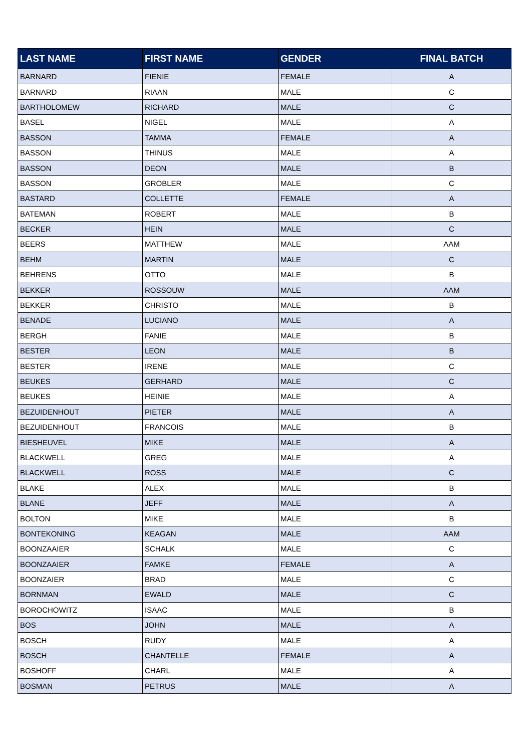| LAST NAME | FIRST NAME | GENDER | FINAL BATCH |
| --- | --- | --- | --- |
| BARNARD | FIENIE | FEMALE | A |
| BARNARD | RIAAN | MALE | C |
| BARTHOLOMEW | RICHARD | MALE | C |
| BASEL | NIGEL | MALE | A |
| BASSON | TAMMA | FEMALE | A |
| BASSON | THINUS | MALE | A |
| BASSON | DEON | MALE | B |
| BASSON | GROBLER | MALE | C |
| BASTARD | COLLETTE | FEMALE | A |
| BATEMAN | ROBERT | MALE | B |
| BECKER | HEIN | MALE | C |
| BEERS | MATTHEW | MALE | AAM |
| BEHM | MARTIN | MALE | C |
| BEHRENS | OTTO | MALE | B |
| BEKKER | ROSSOUW | MALE | AAM |
| BEKKER | CHRISTO | MALE | B |
| BENADE | LUCIANO | MALE | A |
| BERGH | FANIE | MALE | B |
| BESTER | LEON | MALE | B |
| BESTER | IRENE | MALE | C |
| BEUKES | GERHARD | MALE | C |
| BEUKES | HEINIE | MALE | A |
| BEZUIDENHOUT | PIETER | MALE | A |
| BEZUIDENHOUT | FRANCOIS | MALE | B |
| BIESHEUVEL | MIKE | MALE | A |
| BLACKWELL | GREG | MALE | A |
| BLACKWELL | ROSS | MALE | C |
| BLAKE | ALEX | MALE | B |
| BLANE | JEFF | MALE | A |
| BOLTON | MIKE | MALE | B |
| BONTEKONING | KEAGAN | MALE | AAM |
| BOONZAAIER | SCHALK | MALE | C |
| BOONZAAIER | FAMKE | FEMALE | A |
| BOONZAIER | BRAD | MALE | C |
| BORNMAN | EWALD | MALE | C |
| BOROCHOWITZ | ISAAC | MALE | B |
| BOS | JOHN | MALE | A |
| BOSCH | RUDY | MALE | A |
| BOSCH | CHANTELLE | FEMALE | A |
| BOSHOFF | CHARL | MALE | A |
| BOSMAN | PETRUS | MALE | A |